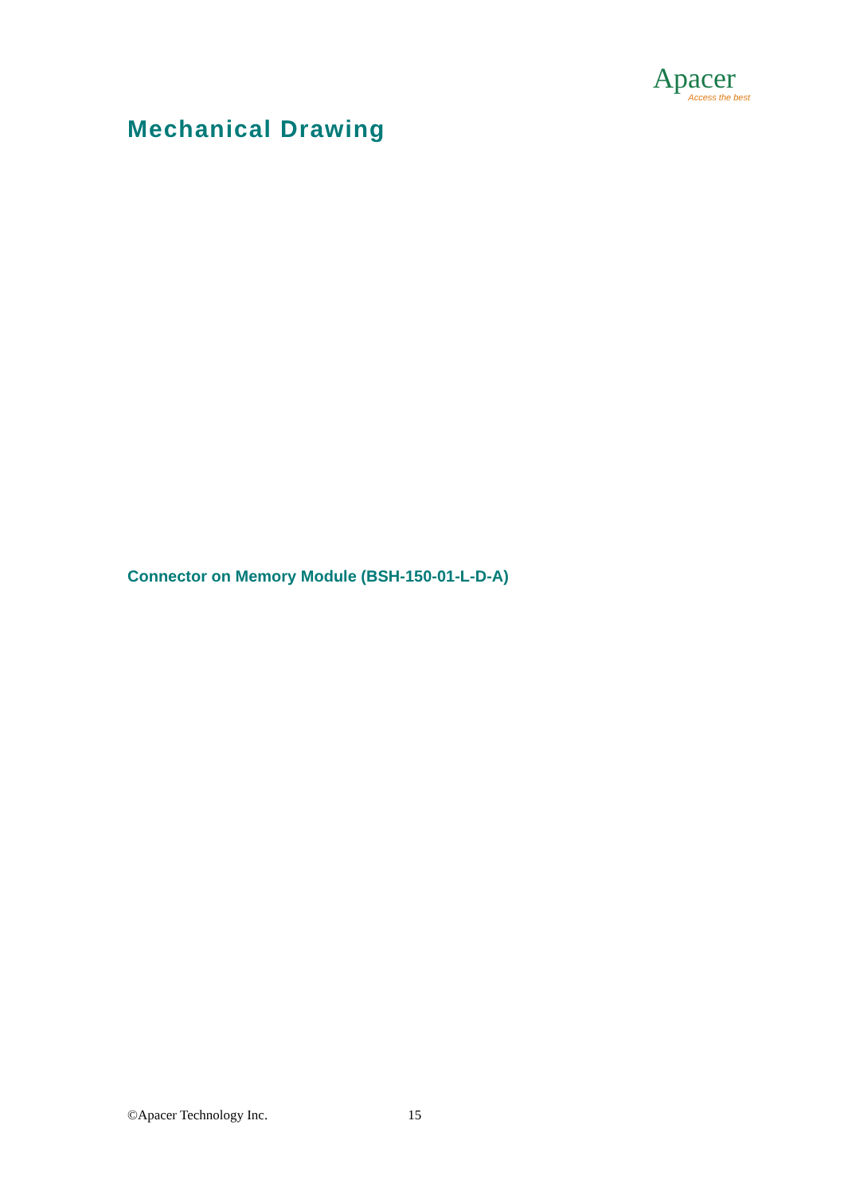Apacer
Access the best
Mechanical Drawing
Connector on Memory Module (BSH-150-01-L-D-A)
©Apacer Technology Inc. 15